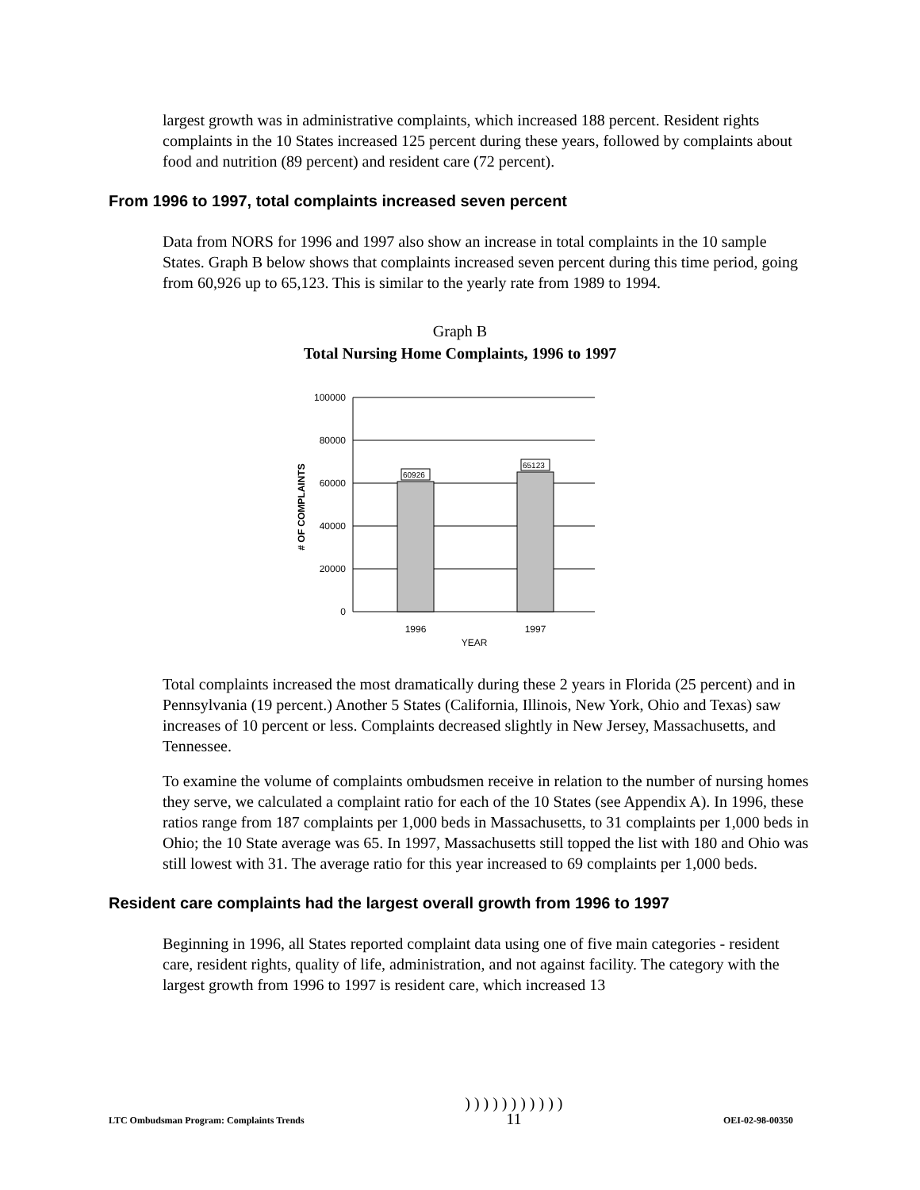largest growth was in administrative complaints, which increased 188 percent. Resident rights complaints in the 10 States increased 125 percent during these years, followed by complaints about food and nutrition (89 percent) and resident care (72 percent).
From 1996 to 1997, total complaints increased seven percent
Data from NORS for 1996 and 1997 also show an increase in total complaints in the 10 sample States. Graph B below shows that complaints increased seven percent during this time period, going from 60,926 up to 65,123. This is similar to the yearly rate from 1989 to 1994.
Graph B
Total Nursing Home Complaints, 1996 to 1997
60926
65123
100000
80000
60000
40000
20000
0
1996
1997
YEAR
# OF COMPLAINTS
Total complaints increased the most dramatically during these 2 years in Florida (25 percent) and in Pennsylvania (19 percent.) Another 5 States (California, Illinois, New York, Ohio and Texas) saw increases of 10 percent or less. Complaints decreased slightly in New Jersey, Massachusetts, and Tennessee.
To examine the volume of complaints ombudsmen receive in relation to the number of nursing homes they serve, we calculated a complaint ratio for each of the 10 States (see Appendix A). In 1996, these ratios range from 187 complaints per 1,000 beds in Massachusetts, to 31 complaints per 1,000 beds in Ohio; the 10 State average was 65. In 1997, Massachusetts still topped the list with 180 and Ohio was still lowest with 31. The average ratio for this year increased to 69 complaints per 1,000 beds.
Resident care complaints had the largest overall growth from 1996 to 1997
Beginning in 1996, all States reported complaint data using one of five main categories - resident care, resident rights, quality of life, administration, and not against facility. The category with the largest growth from 1996 to 1997 is resident care, which increased 13
LTC Ombudsman Program: Complaints Trends) ) ) ) ) ) ) ) ) ) )
11 OEI-02-98-00350